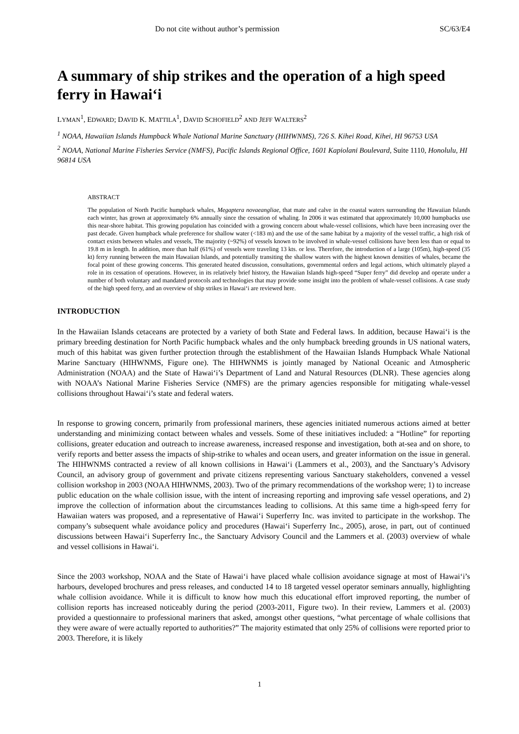Do not cite without author’s permission SC/63/E4
A summary of ship strikes and the operation of a high speed ferry in Hawai‘i
LYMAN<sup>1</sup>, EDWARD; DAVID K. MATTILA<sup>1</sup>, DAVID SCHOFIELD<sup>2</sup> AND JEFF WALTERS<sup>2</sup>
<sup>1</sup> NOAA, Hawaiian Islands Humpback Whale National Marine Sanctuary (HIHWNMS), 726 S. Kihei Road, Kihei, HI 96753 USA
<sup>2</sup> NOAA, National Marine Fisheries Service (NMFS), Pacific Islands Regional Office, 1601 Kapiolani Boulevard, Suite 1110, Honolulu, HI 96814 USA
ABSTRACT
The population of North Pacific humpback whales, Megaptera novaeangliae, that mate and calve in the coastal waters surrounding the Hawaiian Islands each winter, has grown at approximately 6% annually since the cessation of whaling. In 2006 it was estimated that approximately 10,000 humpbacks use this near-shore habitat. This growing population has coincided with a growing concern about whale-vessel collisions, which have been increasing over the past decade. Given humpback whale preference for shallow water (<183 m) and the use of the same habitat by a majority of the vessel traffic, a high risk of contact exists between whales and vessels, The majority (~92%) of vessels known to be involved in whale-vessel collisions have been less than or equal to 19.8 m in length. In addition, more than half (61%) of vessels were traveling 13 kts. or less. Therefore, the introduction of a large (105m), high-speed (35 kt) ferry running between the main Hawaiian Islands, and potentially transiting the shallow waters with the highest known densities of whales, became the focal point of these growing concerns. This generated heated discussion, consultations, governmental orders and legal actions, which ultimately played a role in its cessation of operations. However, in its relatively brief history, the Hawaiian Islands high-speed “Super ferry” did develop and operate under a number of both voluntary and mandated protocols and technologies that may provide some insight into the problem of whale-vessel collisions. A case study of the high speed ferry, and an overview of ship strikes in Hawai‘i are reviewed here.
INTRODUCTION
In the Hawaiian Islands cetaceans are protected by a variety of both State and Federal laws. In addition, because Hawai‘i is the primary breeding destination for North Pacific humpback whales and the only humpback breeding grounds in US national waters, much of this habitat was given further protection through the establishment of the Hawaiian Islands Humpback Whale National Marine Sanctuary (HIHWNMS, Figure one). The HIHWNMS is jointly managed by National Oceanic and Atmospheric Administration (NOAA) and the State of Hawai‘i’s Department of Land and Natural Resources (DLNR). These agencies along with NOAA’s National Marine Fisheries Service (NMFS) are the primary agencies responsible for mitigating whale-vessel collisions throughout Hawai‘i’s state and federal waters.
In response to growing concern, primarily from professional mariners, these agencies initiated numerous actions aimed at better understanding and minimizing contact between whales and vessels. Some of these initiatives included: a “Hotline” for reporting collisions, greater education and outreach to increase awareness, increased response and investigation, both at-sea and on shore, to verify reports and better assess the impacts of ship-strike to whales and ocean users, and greater information on the issue in general. The HIHWNMS contracted a review of all known collisions in Hawai‘i (Lammers et al., 2003), and the Sanctuary’s Advisory Council, an advisory group of government and private citizens representing various Sanctuary stakeholders, convened a vessel collision workshop in 2003 (NOAA HIHWNMS, 2003). Two of the primary recommendations of the workshop were; 1) to increase public education on the whale collision issue, with the intent of increasing reporting and improving safe vessel operations, and 2) improve the collection of information about the circumstances leading to collisions. At this same time a high-speed ferry for Hawaiian waters was proposed, and a representative of Hawai‘i Superferry Inc. was invited to participate in the workshop. The company’s subsequent whale avoidance policy and procedures (Hawai‘i Superferry Inc., 2005), arose, in part, out of continued discussions between Hawai‘i Superferry Inc., the Sanctuary Advisory Council and the Lammers et al. (2003) overview of whale and vessel collisions in Hawai‘i.
Since the 2003 workshop, NOAA and the State of Hawai‘i have placed whale collision avoidance signage at most of Hawai‘i’s harbours, developed brochures and press releases, and conducted 14 to 18 targeted vessel operator seminars annually, highlighting whale collision avoidance. While it is difficult to know how much this educational effort improved reporting, the number of collision reports has increased noticeably during the period (2003-2011, Figure two). In their review, Lammers et al. (2003) provided a questionnaire to professional mariners that asked, amongst other questions, “what percentage of whale collisions that they were aware of were actually reported to authorities?” The majority estimated that only 25% of collisions were reported prior to 2003. Therefore, it is likely
1